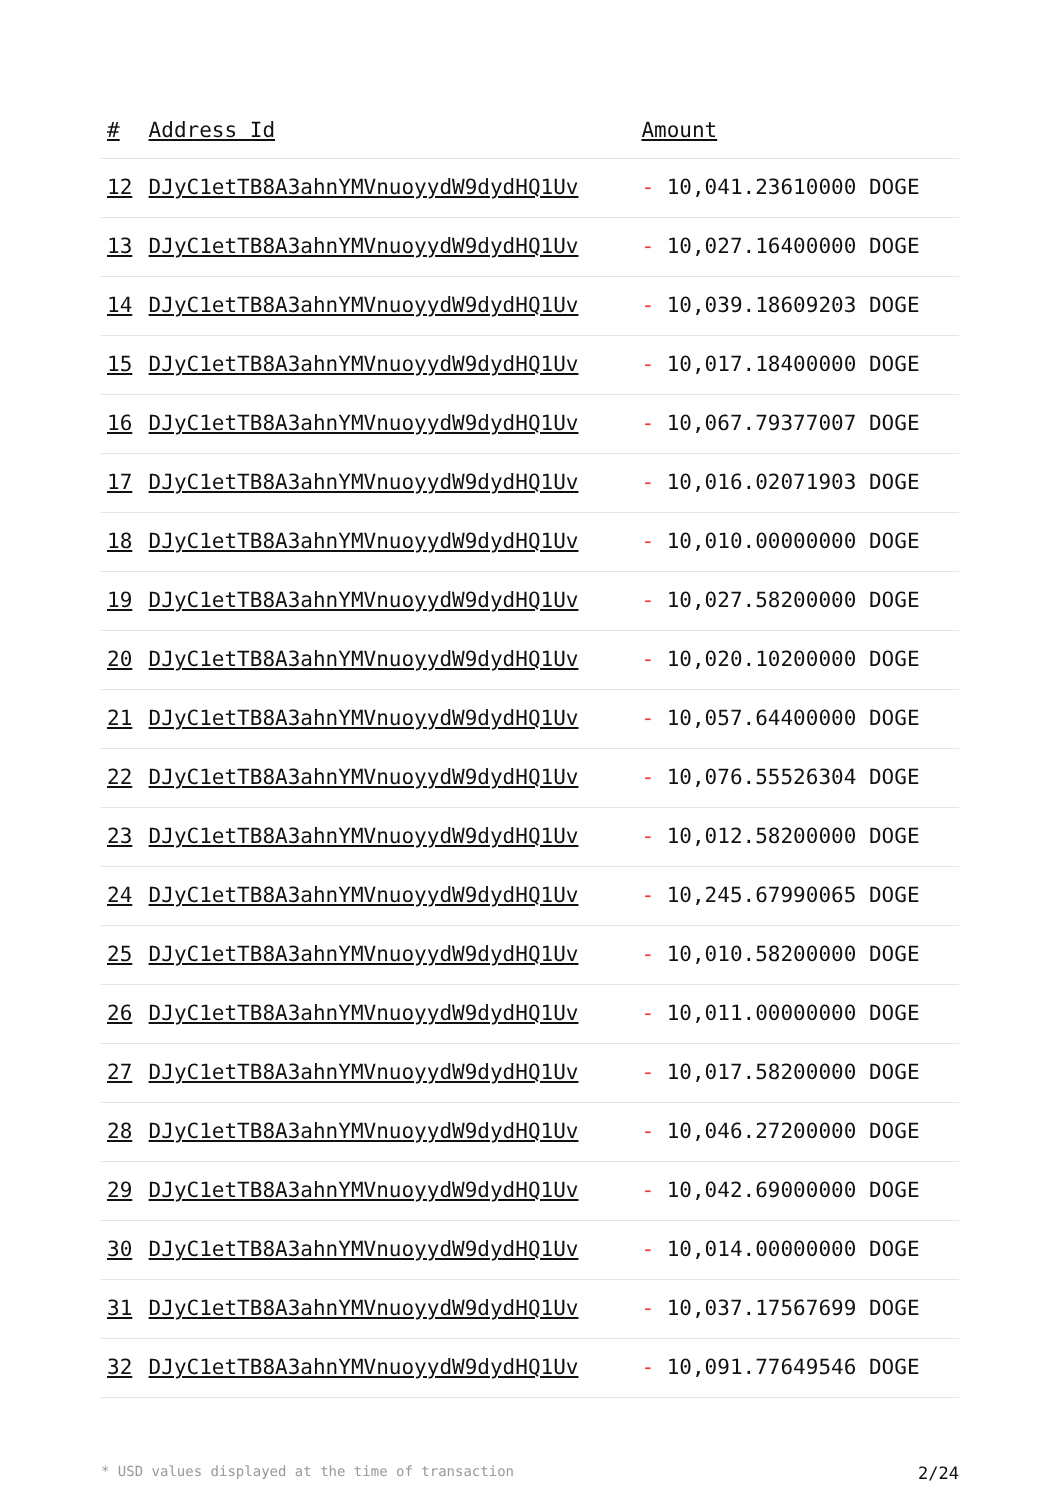| # | Address Id | Amount |
| --- | --- | --- |
| 12 | DJyC1etTB8A3ahnYMVnuoyydW9dydHQ1Uv | - 10,041.23610000 DOGE |
| 13 | DJyC1etTB8A3ahnYMVnuoyydW9dydHQ1Uv | - 10,027.16400000 DOGE |
| 14 | DJyC1etTB8A3ahnYMVnuoyydW9dydHQ1Uv | - 10,039.18609203 DOGE |
| 15 | DJyC1etTB8A3ahnYMVnuoyydW9dydHQ1Uv | - 10,017.18400000 DOGE |
| 16 | DJyC1etTB8A3ahnYMVnuoyydW9dydHQ1Uv | - 10,067.79377007 DOGE |
| 17 | DJyC1etTB8A3ahnYMVnuoyydW9dydHQ1Uv | - 10,016.02071903 DOGE |
| 18 | DJyC1etTB8A3ahnYMVnuoyydW9dydHQ1Uv | - 10,010.00000000 DOGE |
| 19 | DJyC1etTB8A3ahnYMVnuoyydW9dydHQ1Uv | - 10,027.58200000 DOGE |
| 20 | DJyC1etTB8A3ahnYMVnuoyydW9dydHQ1Uv | - 10,020.10200000 DOGE |
| 21 | DJyC1etTB8A3ahnYMVnuoyydW9dydHQ1Uv | - 10,057.64400000 DOGE |
| 22 | DJyC1etTB8A3ahnYMVnuoyydW9dydHQ1Uv | - 10,076.55526304 DOGE |
| 23 | DJyC1etTB8A3ahnYMVnuoyydW9dydHQ1Uv | - 10,012.58200000 DOGE |
| 24 | DJyC1etTB8A3ahnYMVnuoyydW9dydHQ1Uv | - 10,245.67990065 DOGE |
| 25 | DJyC1etTB8A3ahnYMVnuoyydW9dydHQ1Uv | - 10,010.58200000 DOGE |
| 26 | DJyC1etTB8A3ahnYMVnuoyydW9dydHQ1Uv | - 10,011.00000000 DOGE |
| 27 | DJyC1etTB8A3ahnYMVnuoyydW9dydHQ1Uv | - 10,017.58200000 DOGE |
| 28 | DJyC1etTB8A3ahnYMVnuoyydW9dydHQ1Uv | - 10,046.27200000 DOGE |
| 29 | DJyC1etTB8A3ahnYMVnuoyydW9dydHQ1Uv | - 10,042.69000000 DOGE |
| 30 | DJyC1etTB8A3ahnYMVnuoyydW9dydHQ1Uv | - 10,014.00000000 DOGE |
| 31 | DJyC1etTB8A3ahnYMVnuoyydW9dydHQ1Uv | - 10,037.17567699 DOGE |
| 32 | DJyC1etTB8A3ahnYMVnuoyydW9dydHQ1Uv | - 10,091.77649546 DOGE |
* USD values displayed at the time of transaction 2/24